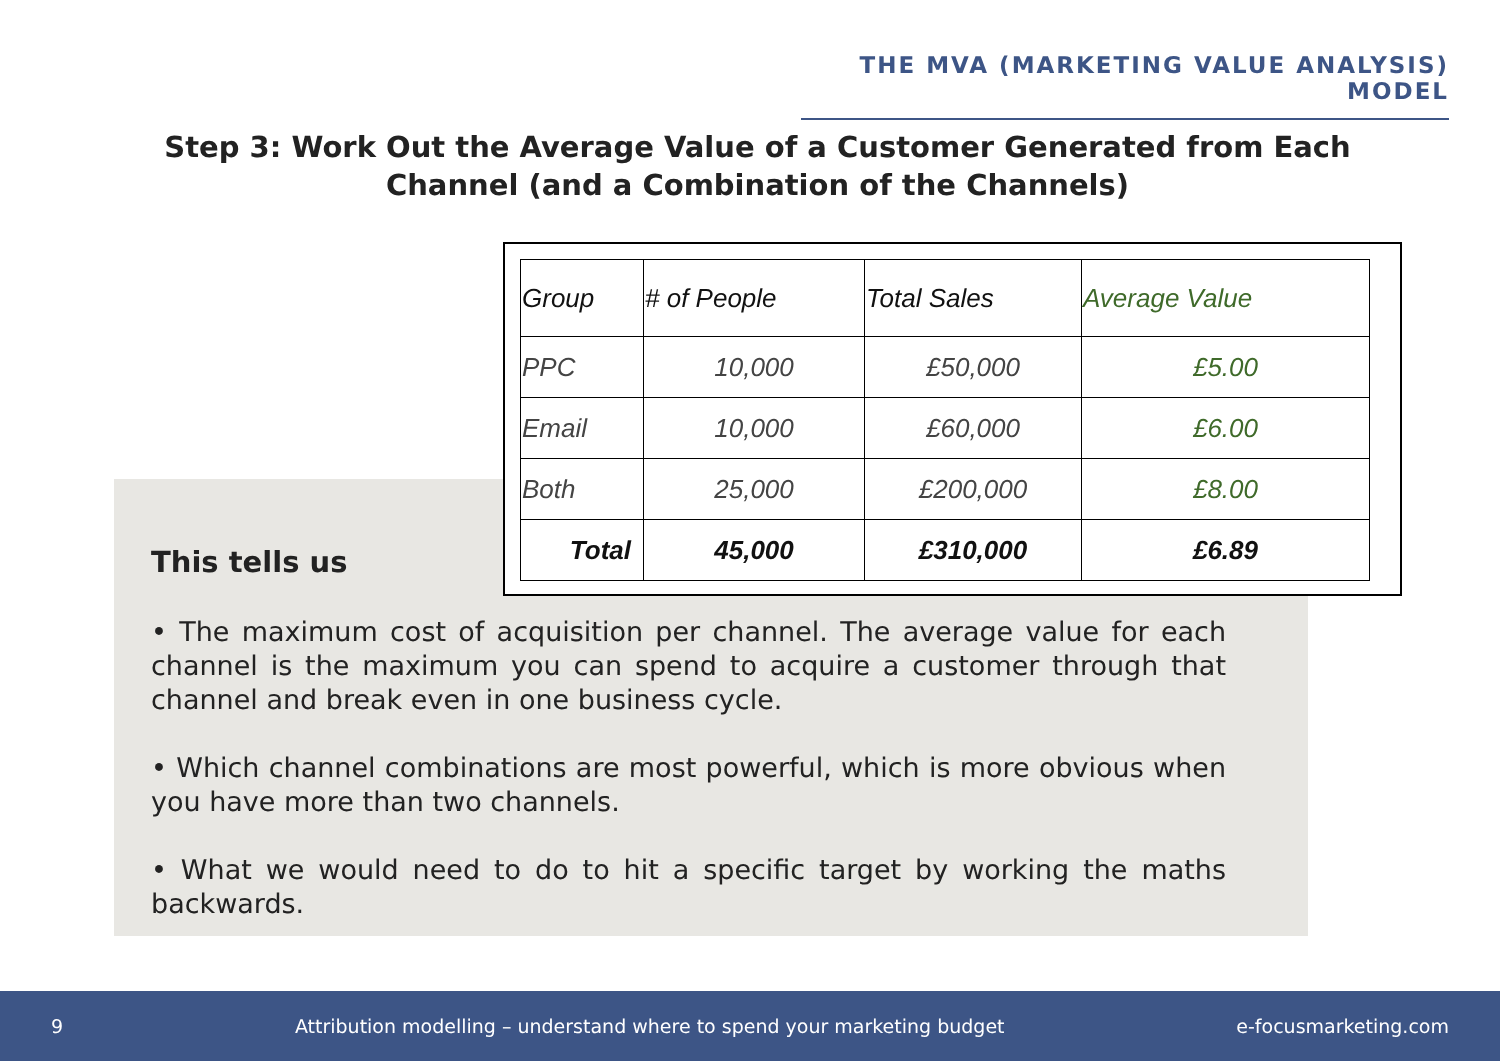THE MVA (MARKETING VALUE ANALYSIS) MODEL
Step 3: Work Out the Average Value of a Customer Generated from Each Channel (and a Combination of the Channels)
| Group | # of People | Total Sales | Average Value |
| --- | --- | --- | --- |
| PPC | 10,000 | £50,000 | £5.00 |
| Email | 10,000 | £60,000 | £6.00 |
| Both | 25,000 | £200,000 | £8.00 |
| Total | 45,000 | £310,000 | £6.89 |
This tells us
• The maximum cost of acquisition per channel. The average value for each channel is the maximum you can spend to acquire a customer through that channel and break even in one business cycle.
• Which channel combinations are most powerful, which is more obvious when you have more than two channels.
• What we would need to do to hit a specific target by working the maths backwards.
9 Attribution modelling – understand where to spend your marketing budget e-focusmarketing.com